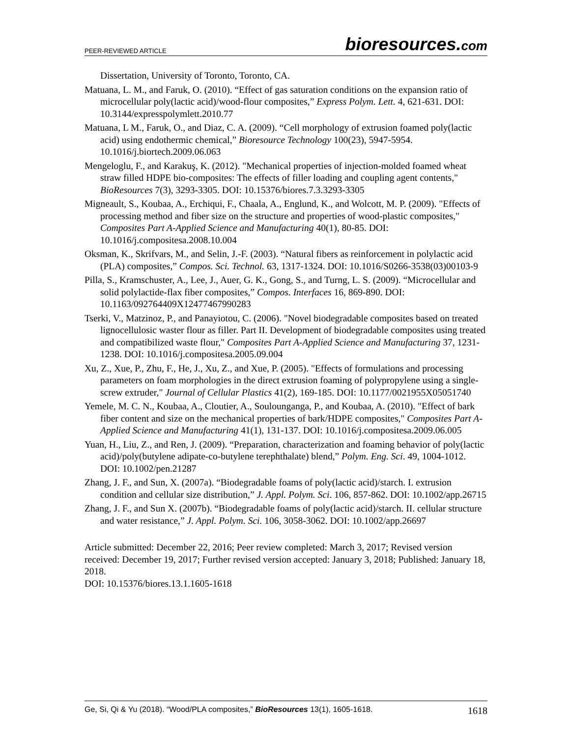PEER-REVIEWED ARTICLE
bioresources.com
Dissertation, University of Toronto, Toronto, CA.
Matuana, L. M., and Faruk, O. (2010). “Effect of gas saturation conditions on the expansion ratio of microcellular poly(lactic acid)/wood-flour composites,” Express Polym. Lett. 4, 621-631. DOI: 10.3144/expresspolymlett.2010.77
Matuana, L M., Faruk, O., and Diaz, C. A. (2009). “Cell morphology of extrusion foamed poly(lactic acid) using endothermic chemical,” Bioresource Technology 100(23), 5947-5954. 10.1016/j.biortech.2009.06.063
Mengeloglu, F., and Karakuş, K. (2012). "Mechanical properties of injection-molded foamed wheat straw filled HDPE bio-composites: The effects of filler loading and coupling agent contents," BioResources 7(3), 3293-3305. DOI: 10.15376/biores.7.3.3293-3305
Migneault, S., Koubaa, A., Erchiqui, F., Chaala, A., Englund, K., and Wolcott, M. P. (2009). "Effects of processing method and fiber size on the structure and properties of wood-plastic composites," Composites Part A-Applied Science and Manufacturing 40(1), 80-85. DOI: 10.1016/j.compositesa.2008.10.004
Oksman, K., Skrifvars, M., and Selin, J.-F. (2003). “Natural fibers as reinforcement in polylactic acid (PLA) composites,” Compos. Sci. Technol. 63, 1317-1324. DOI: 10.1016/S0266-3538(03)00103-9
Pilla, S., Kramschuster, A., Lee, J., Auer, G. K., Gong, S., and Turng, L. S. (2009). “Microcellular and solid polylactide-flax fiber composites,” Compos. Interfaces 16, 869-890. DOI: 10.1163/092764409X12477467990283
Tserki, V., Matzinoz, P., and Panayiotou, C. (2006). "Novel biodegradable composites based on treated lignocellulosic waster flour as filler. Part II. Development of biodegradable composites using treated and compatibilized waste flour," Composites Part A-Applied Science and Manufacturing 37, 1231-1238. DOI: 10.1016/j.compositesa.2005.09.004
Xu, Z., Xue, P., Zhu, F., He, J., Xu, Z., and Xue, P. (2005). "Effects of formulations and processing parameters on foam morphologies in the direct extrusion foaming of polypropylene using a single-screw extruder," Journal of Cellular Plastics 41(2), 169-185. DOI: 10.1177/0021955X05051740
Yemele, M. C. N., Koubaa, A., Cloutier, A., Soulounganga, P., and Koubaa, A. (2010). "Effect of bark fiber content and size on the mechanical properties of bark/HDPE composites," Composites Part A-Applied Science and Manufacturing 41(1), 131-137. DOI: 10.1016/j.compositesa.2009.06.005
Yuan, H., Liu, Z., and Ren, J. (2009). “Preparation, characterization and foaming behavior of poly(lactic acid)/poly(butylene adipate-co-butylene terephthalate) blend,” Polym. Eng. Sci. 49, 1004-1012. DOI: 10.1002/pen.21287
Zhang, J. F., and Sun, X. (2007a). “Biodegradable foams of poly(lactic acid)/starch. I. extrusion condition and cellular size distribution,” J. Appl. Polym. Sci. 106, 857-862. DOI: 10.1002/app.26715
Zhang, J. F., and Sun X. (2007b). “Biodegradable foams of poly(lactic acid)/starch. II. cellular structure and water resistance,” J. Appl. Polym. Sci. 106, 3058-3062. DOI: 10.1002/app.26697
Article submitted: December 22, 2016; Peer review completed: March 3, 2017; Revised version received: December 19, 2017; Further revised version accepted: January 3, 2018; Published: January 18, 2018.
DOI: 10.15376/biores.13.1.1605-1618
Ge, Si, Qi & Yu (2018). “Wood/PLA composites,” BioResources 13(1), 1605-1618.
1618